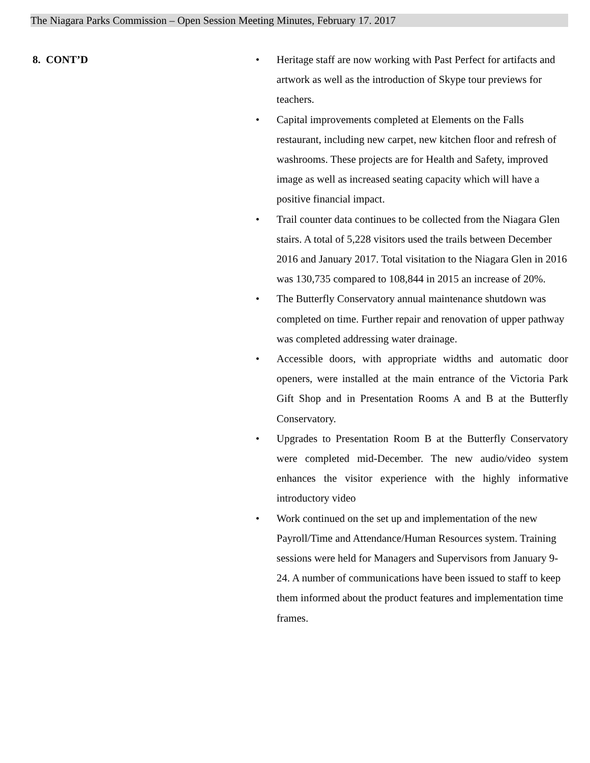The Niagara Parks Commission – Open Session Meeting Minutes, February 17. 2017
8. CONT’D
• Heritage staff are now working with Past Perfect for artifacts and artwork as well as the introduction of Skype tour previews for teachers.
• Capital improvements completed at Elements on the Falls restaurant, including new carpet, new kitchen floor and refresh of washrooms. These projects are for Health and Safety, improved image as well as increased seating capacity which will have a positive financial impact.
• Trail counter data continues to be collected from the Niagara Glen stairs. A total of 5,228 visitors used the trails between December 2016 and January 2017. Total visitation to the Niagara Glen in 2016 was 130,735 compared to 108,844 in 2015 an increase of 20%.
• The Butterfly Conservatory annual maintenance shutdown was completed on time. Further repair and renovation of upper pathway was completed addressing water drainage.
• Accessible doors, with appropriate widths and automatic door openers, were installed at the main entrance of the Victoria Park Gift Shop and in Presentation Rooms A and B at the Butterfly Conservatory.
• Upgrades to Presentation Room B at the Butterfly Conservatory were completed mid-December. The new audio/video system enhances the visitor experience with the highly informative introductory video
• Work continued on the set up and implementation of the new Payroll/Time and Attendance/Human Resources system. Training sessions were held for Managers and Supervisors from January 9-24. A number of communications have been issued to staff to keep them informed about the product features and implementation time frames.